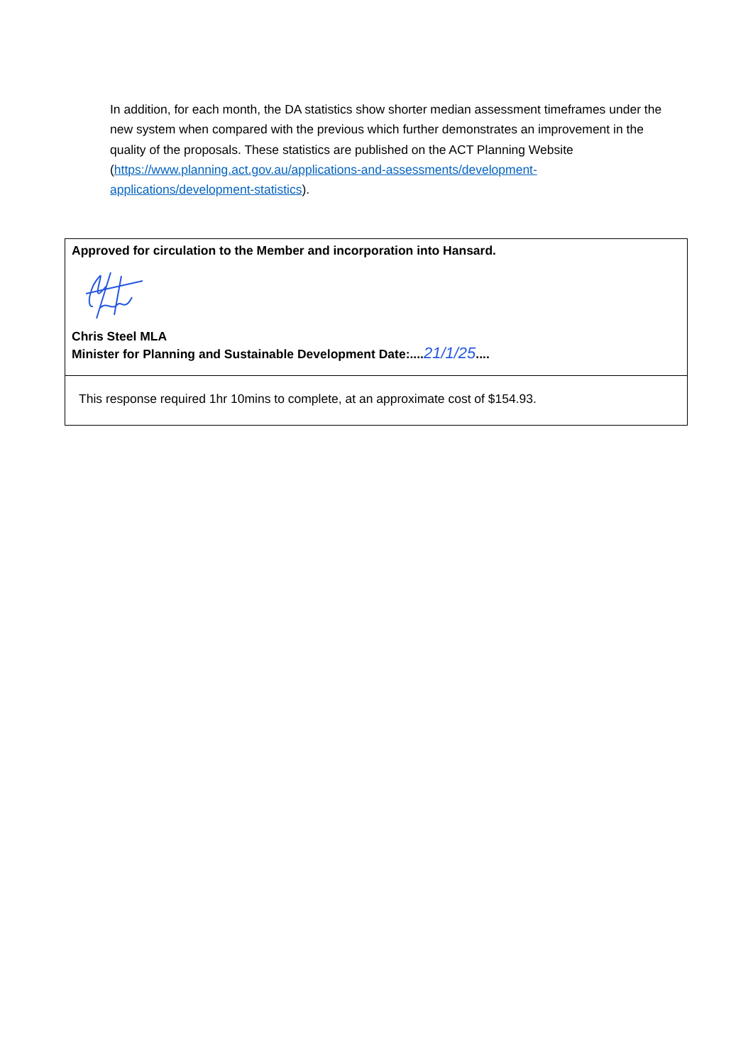In addition, for each month, the DA statistics show shorter median assessment timeframes under the new system when compared with the previous which further demonstrates an improvement in the quality of the proposals. These statistics are published on the ACT Planning Website (https://www.planning.act.gov.au/applications-and-assessments/development-applications/development-statistics).
Approved for circulation to the Member and incorporation into Hansard.
Chris Steel MLA
Minister for Planning and Sustainable Development Date:....21/1/25....
This response required 1hr 10mins to complete, at an approximate cost of $154.93.